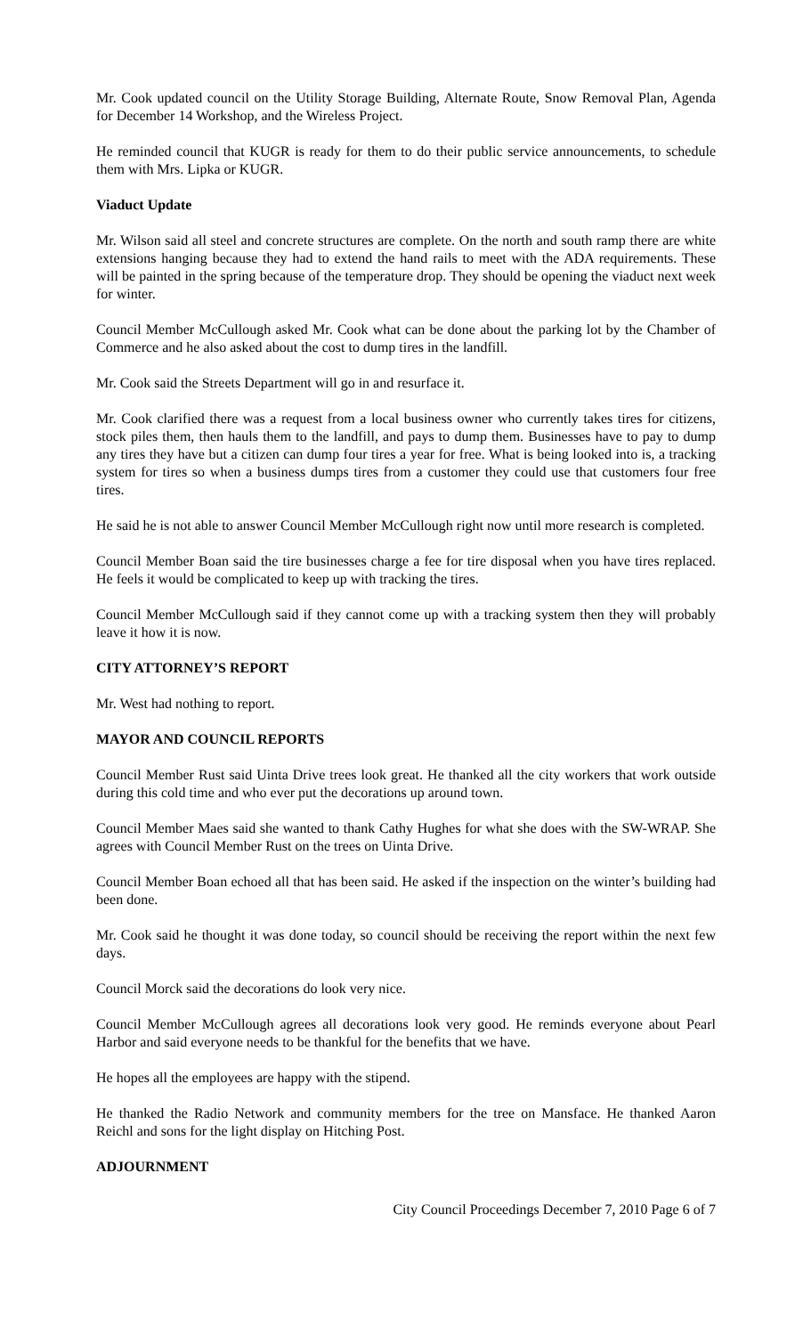Mr. Cook updated council on the Utility Storage Building, Alternate Route, Snow Removal Plan, Agenda for December 14 Workshop, and the Wireless Project.
He reminded council that KUGR is ready for them to do their public service announcements, to schedule them with Mrs. Lipka or KUGR.
Viaduct Update
Mr. Wilson said all steel and concrete structures are complete. On the north and south ramp there are white extensions hanging because they had to extend the hand rails to meet with the ADA requirements. These will be painted in the spring because of the temperature drop. They should be opening the viaduct next week for winter.
Council Member McCullough asked Mr. Cook what can be done about the parking lot by the Chamber of Commerce and he also asked about the cost to dump tires in the landfill.
Mr. Cook said the Streets Department will go in and resurface it.
Mr. Cook clarified there was a request from a local business owner who currently takes tires for citizens, stock piles them, then hauls them to the landfill, and pays to dump them. Businesses have to pay to dump any tires they have but a citizen can dump four tires a year for free. What is being looked into is, a tracking system for tires so when a business dumps tires from a customer they could use that customers four free tires.
He said he is not able to answer Council Member McCullough right now until more research is completed.
Council Member Boan said the tire businesses charge a fee for tire disposal when you have tires replaced. He feels it would be complicated to keep up with tracking the tires.
Council Member McCullough said if they cannot come up with a tracking system then they will probably leave it how it is now.
CITY ATTORNEY’S REPORT
Mr. West had nothing to report.
MAYOR AND COUNCIL REPORTS
Council Member Rust said Uinta Drive trees look great. He thanked all the city workers that work outside during this cold time and who ever put the decorations up around town.
Council Member Maes said she wanted to thank Cathy Hughes for what she does with the SW-WRAP. She agrees with Council Member Rust on the trees on Uinta Drive.
Council Member Boan echoed all that has been said. He asked if the inspection on the winter’s building had been done.
Mr. Cook said he thought it was done today, so council should be receiving the report within the next few days.
Council Morck said the decorations do look very nice.
Council Member McCullough agrees all decorations look very good. He reminds everyone about Pearl Harbor and said everyone needs to be thankful for the benefits that we have.
He hopes all the employees are happy with the stipend.
He thanked the Radio Network and community members for the tree on Mansface. He thanked Aaron Reichl and sons for the light display on Hitching Post.
ADJOURNMENT
City Council Proceedings December 7, 2010 Page 6 of 7